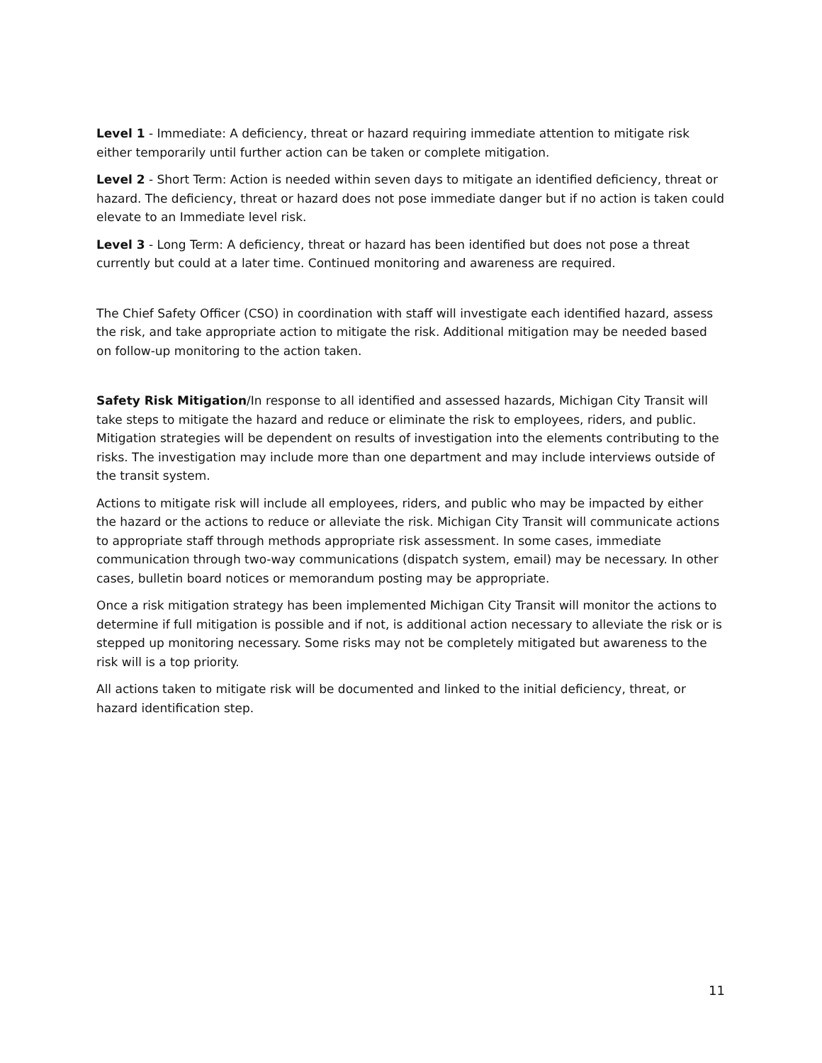Level 1 - Immediate: A deficiency, threat or hazard requiring immediate attention to mitigate risk either temporarily until further action can be taken or complete mitigation.
Level 2 - Short Term: Action is needed within seven days to mitigate an identified deficiency, threat or hazard. The deficiency, threat or hazard does not pose immediate danger but if no action is taken could elevate to an Immediate level risk.
Level 3 - Long Term: A deficiency, threat or hazard has been identified but does not pose a threat currently but could at a later time. Continued monitoring and awareness are required.
The Chief Safety Officer (CSO) in coordination with staff will investigate each identified hazard, assess the risk, and take appropriate action to mitigate the risk. Additional mitigation may be needed based on follow-up monitoring to the action taken.
Safety Risk Mitigation/In response to all identified and assessed hazards, Michigan City Transit will take steps to mitigate the hazard and reduce or eliminate the risk to employees, riders, and public. Mitigation strategies will be dependent on results of investigation into the elements contributing to the risks. The investigation may include more than one department and may include interviews outside of the transit system.
Actions to mitigate risk will include all employees, riders, and public who may be impacted by either the hazard or the actions to reduce or alleviate the risk. Michigan City Transit will communicate actions to appropriate staff through methods appropriate risk assessment. In some cases, immediate communication through two-way communications (dispatch system, email) may be necessary. In other cases, bulletin board notices or memorandum posting may be appropriate.
Once a risk mitigation strategy has been implemented Michigan City Transit will monitor the actions to determine if full mitigation is possible and if not, is additional action necessary to alleviate the risk or is stepped up monitoring necessary. Some risks may not be completely mitigated but awareness to the risk will is a top priority.
All actions taken to mitigate risk will be documented and linked to the initial deficiency, threat, or hazard identification step.
11